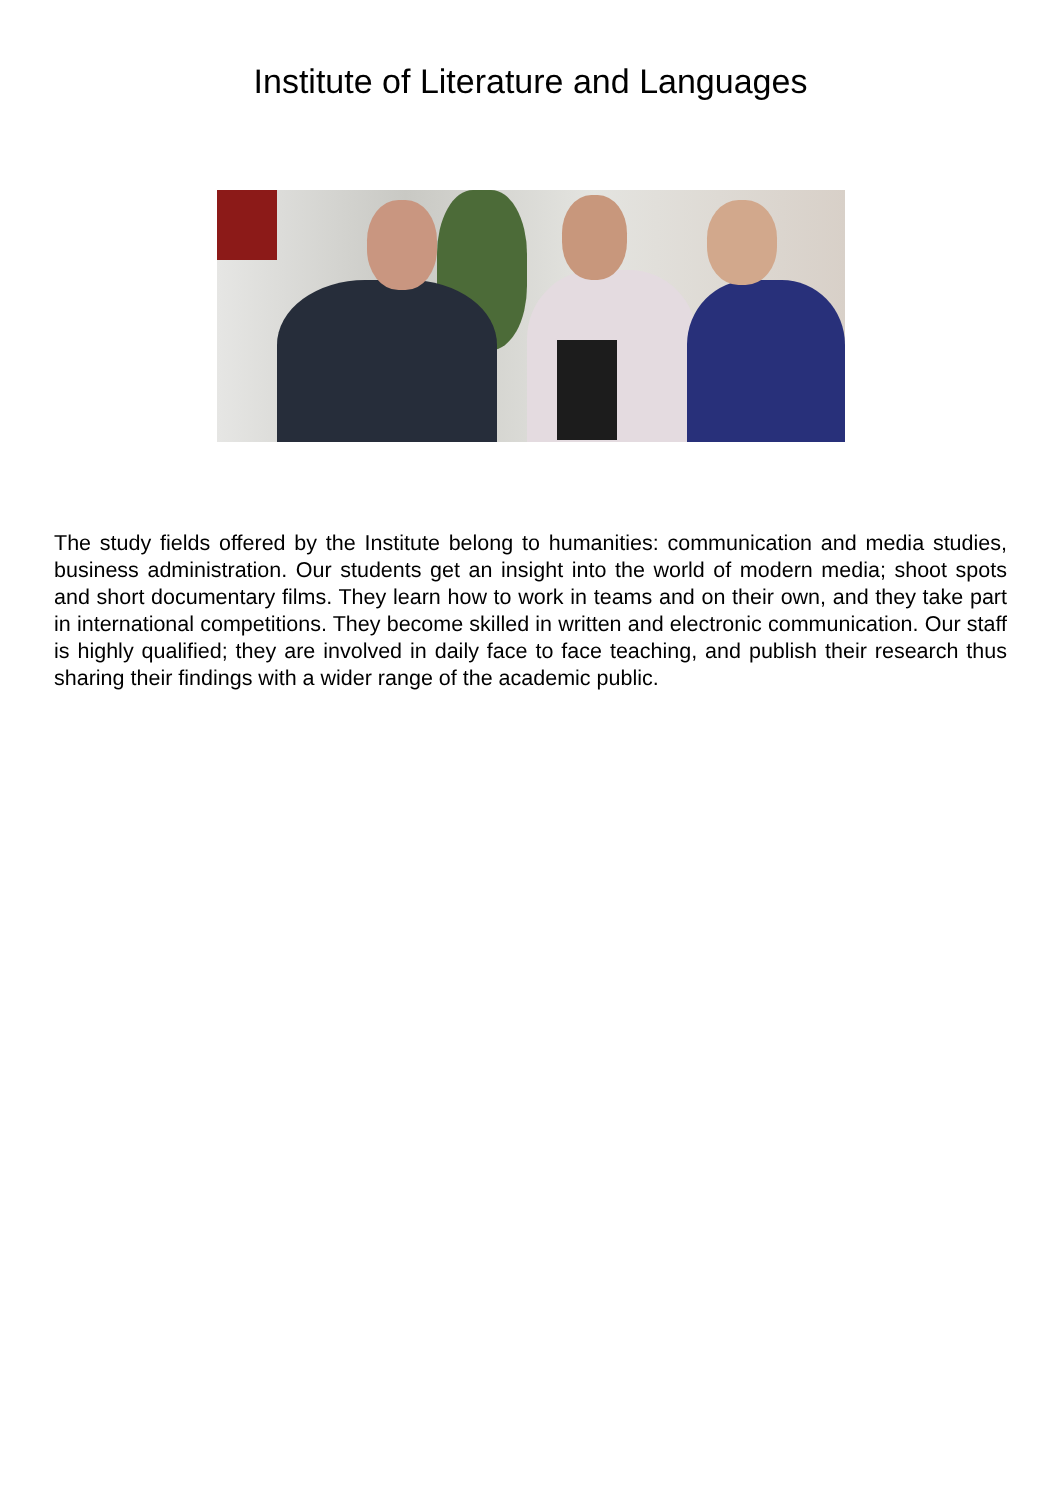Institute of Literature and Languages
The study fields offered by the Institute belong to humanities: communication and media studies, business administration. Our students get an insight into the world of modern media; shoot spots and short documentary films. They learn how to work in teams and on their own, and they take part in international competitions. They become skilled in written and electronic communication. Our staff is highly qualified; they are involved in daily face to face teaching, and publish their research thus sharing their findings with a wider range of the academic public.